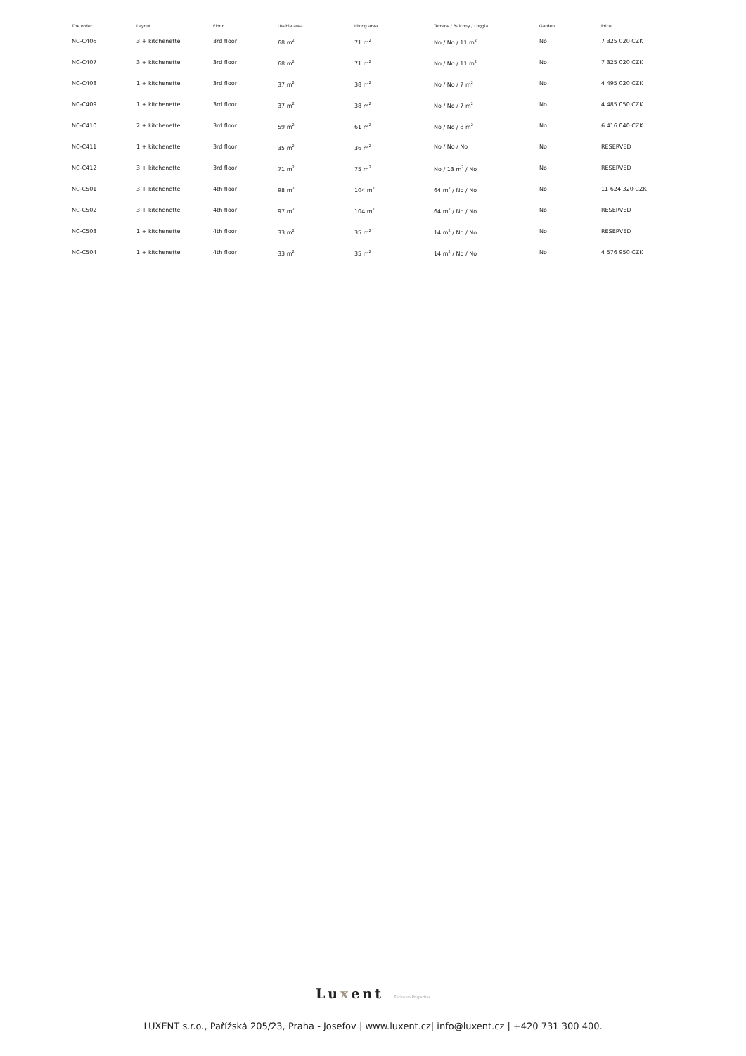| The order | Layout | Floor | Usable area | Living area | Terrace / Balcony / Loggia | Garden | Price |
| --- | --- | --- | --- | --- | --- | --- | --- |
| NC-C406 | 3 + kitchenette | 3rd floor | 68 m<sup>2</sup> | 71 m<sup>2</sup> | No / No / 11 m<sup>2</sup> | No | 7 325 020 CZK |
| NC-C407 | 3 + kitchenette | 3rd floor | 68 m<sup>2</sup> | 71 m<sup>2</sup> | No / No / 11 m<sup>2</sup> | No | 7 325 020 CZK |
| NC-C408 | 1 + kitchenette | 3rd floor | 37 m<sup>2</sup> | 38 m<sup>2</sup> | No / No / 7 m<sup>2</sup> | No | 4 495 020 CZK |
| NC-C409 | 1 + kitchenette | 3rd floor | 37 m<sup>2</sup> | 38 m<sup>2</sup> | No / No / 7 m<sup>2</sup> | No | 4 485 050 CZK |
| NC-C410 | 2 + kitchenette | 3rd floor | 59 m<sup>2</sup> | 61 m<sup>2</sup> | No / No / 8 m<sup>2</sup> | No | 6 416 040 CZK |
| NC-C411 | 1 + kitchenette | 3rd floor | 35 m<sup>2</sup> | 36 m<sup>2</sup> | No / No / No | No | RESERVED |
| NC-C412 | 3 + kitchenette | 3rd floor | 71 m<sup>2</sup> | 75 m<sup>2</sup> | No / 13 m<sup>2</sup> / No | No | RESERVED |
| NC-C501 | 3 + kitchenette | 4th floor | 98 m<sup>2</sup> | 104 m<sup>2</sup> | 64 m<sup>2</sup> / No / No | No | 11 624 320 CZK |
| NC-C502 | 3 + kitchenette | 4th floor | 97 m<sup>2</sup> | 104 m<sup>2</sup> | 64 m<sup>2</sup> / No / No | No | RESERVED |
| NC-C503 | 1 + kitchenette | 4th floor | 33 m<sup>2</sup> | 35 m<sup>2</sup> | 14 m<sup>2</sup> / No / No | No | RESERVED |
| NC-C504 | 1 + kitchenette | 4th floor | 33 m<sup>2</sup> | 35 m<sup>2</sup> | 14 m<sup>2</sup> / No / No | No | 4 576 950 CZK |
Luxent | Exclusive Properties
LUXENT s.r.o., Pařížská 205/23, Praha - Josefov | www.luxent.cz| info@luxent.cz | +420 731 300 400.